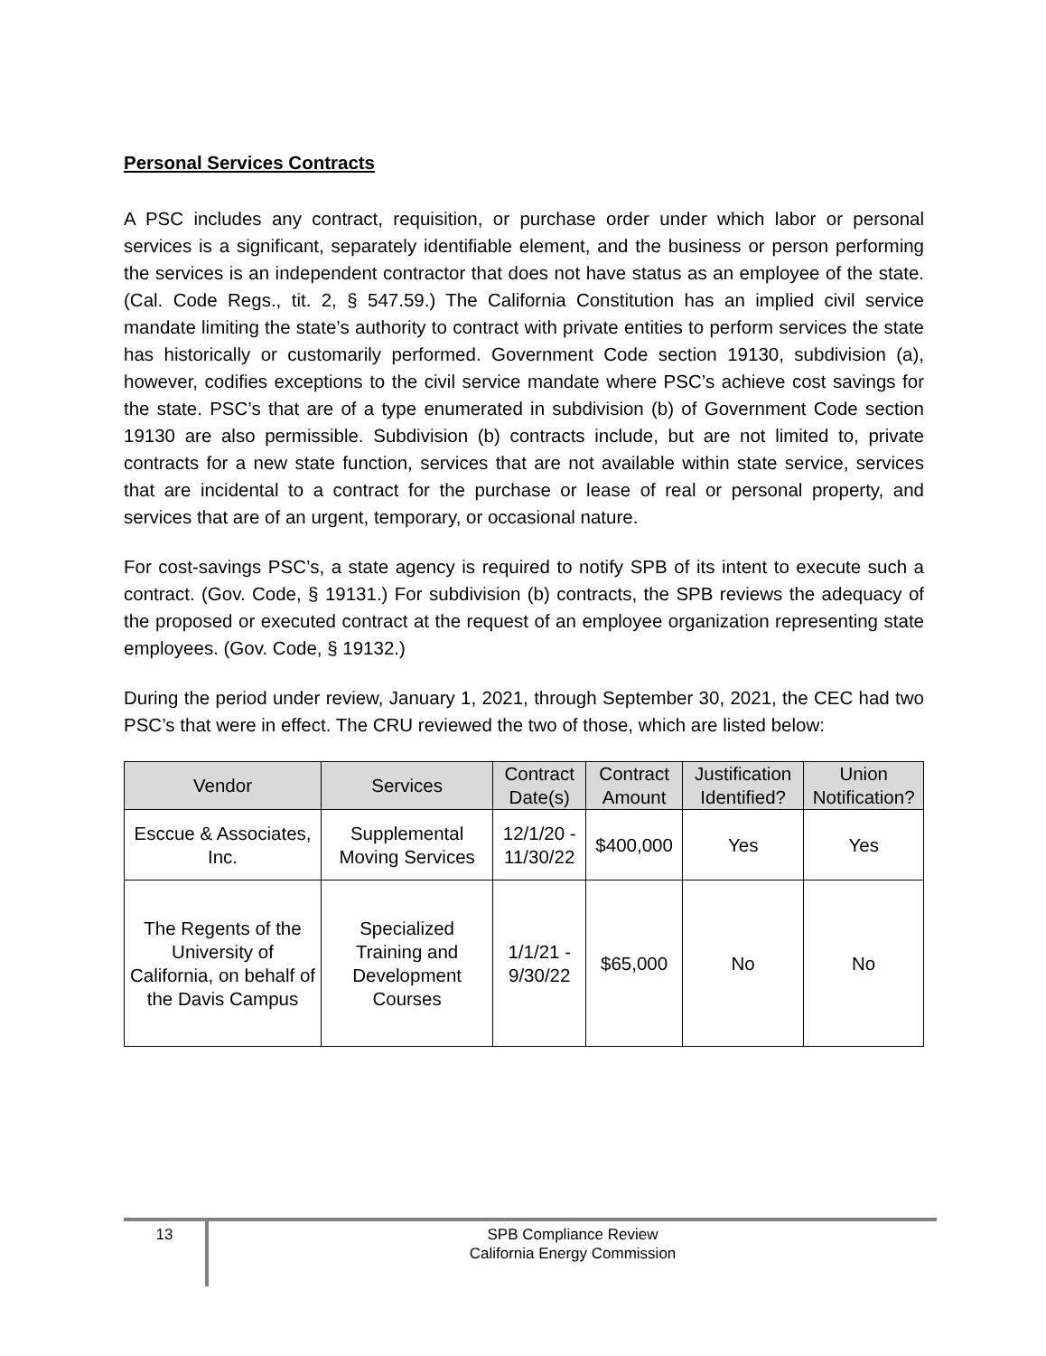Personal Services Contracts
A PSC includes any contract, requisition, or purchase order under which labor or personal services is a significant, separately identifiable element, and the business or person performing the services is an independent contractor that does not have status as an employee of the state. (Cal. Code Regs., tit. 2, § 547.59.) The California Constitution has an implied civil service mandate limiting the state’s authority to contract with private entities to perform services the state has historically or customarily performed. Government Code section 19130, subdivision (a), however, codifies exceptions to the civil service mandate where PSC’s achieve cost savings for the state. PSC’s that are of a type enumerated in subdivision (b) of Government Code section 19130 are also permissible. Subdivision (b) contracts include, but are not limited to, private contracts for a new state function, services that are not available within state service, services that are incidental to a contract for the purchase or lease of real or personal property, and services that are of an urgent, temporary, or occasional nature.
For cost-savings PSC’s, a state agency is required to notify SPB of its intent to execute such a contract. (Gov. Code, § 19131.) For subdivision (b) contracts, the SPB reviews the adequacy of the proposed or executed contract at the request of an employee organization representing state employees. (Gov. Code, § 19132.)
During the period under review, January 1, 2021, through September 30, 2021, the CEC had two PSC’s that were in effect. The CRU reviewed the two of those, which are listed below:
| Vendor | Services | Contract Date(s) | Contract Amount | Justification Identified? | Union Notification? |
| --- | --- | --- | --- | --- | --- |
| Esccue & Associates, Inc. | Supplemental Moving Services | 12/1/20 - 11/30/22 | $400,000 | Yes | Yes |
| The Regents of the University of California, on behalf of the Davis Campus | Specialized Training and Development Courses | 1/1/21 - 9/30/22 | $65,000 | No | No |
13
SPB Compliance Review
California Energy Commission